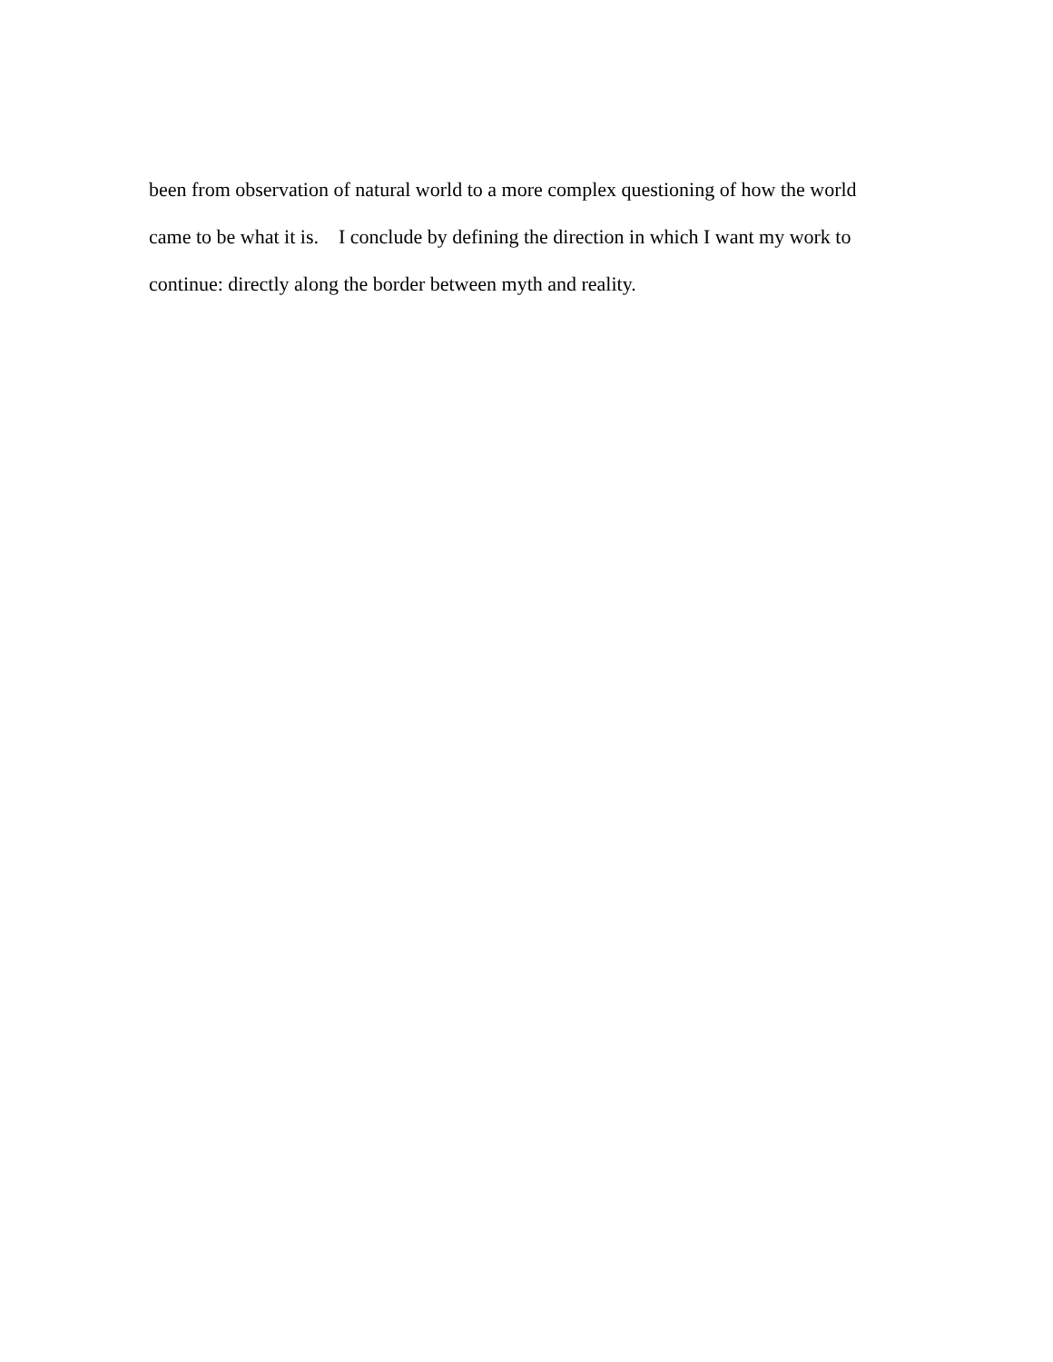been from observation of natural world to a more complex questioning of how the world
came to be what it is. I conclude by defining the direction in which I want my work to
continue: directly along the border between myth and reality.